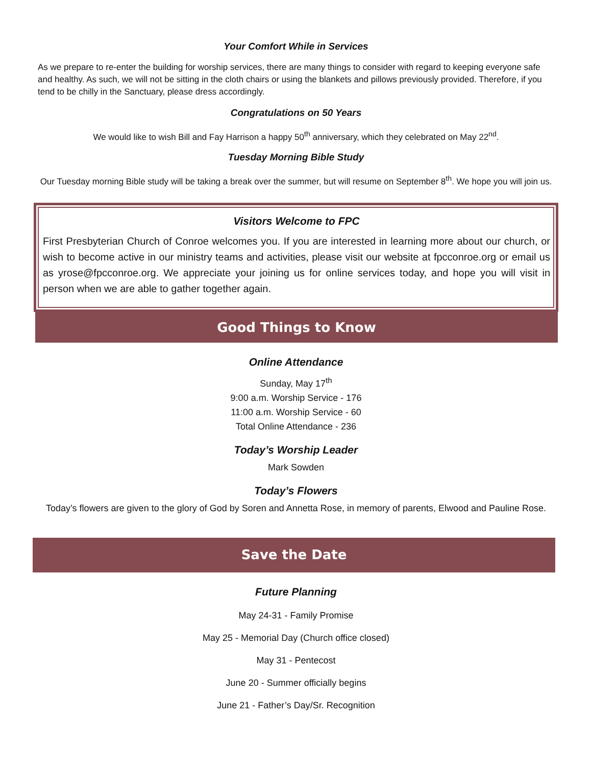Your Comfort While in Services
As we prepare to re-enter the building for worship services, there are many things to consider with regard to keeping everyone safe and healthy. As such, we will not be sitting in the cloth chairs or using the blankets and pillows previously provided. Therefore, if you tend to be chilly in the Sanctuary, please dress accordingly.
Congratulations on 50 Years
We would like to wish Bill and Fay Harrison a happy 50<sup>th</sup> anniversary, which they celebrated on May 22<sup>nd</sup>.
Tuesday Morning Bible Study
Our Tuesday morning Bible study will be taking a break over the summer, but will resume on September 8<sup>th</sup>. We hope you will join us.
Visitors Welcome to FPC
First Presbyterian Church of Conroe welcomes you. If you are interested in learning more about our church, or wish to become active in our ministry teams and activities, please visit our website at fpcconroe.org or email us as yrose@fpcconroe.org. We appreciate your joining us for online services today, and hope you will visit in person when we are able to gather together again.
Good Things to Know
Online Attendance
Sunday, May 17<sup>th</sup>
9:00 a.m. Worship Service - 176
11:00 a.m. Worship Service - 60
Total Online Attendance - 236
Today’s Worship Leader
Mark Sowden
Today’s Flowers
Today’s flowers are given to the glory of God by Soren and Annetta Rose, in memory of parents, Elwood and Pauline Rose.
Save the Date
Future Planning
May 24-31 - Family Promise
May 25 - Memorial Day (Church office closed)
May 31 - Pentecost
June 20 - Summer officially begins
June 21 - Father’s Day/Sr. Recognition